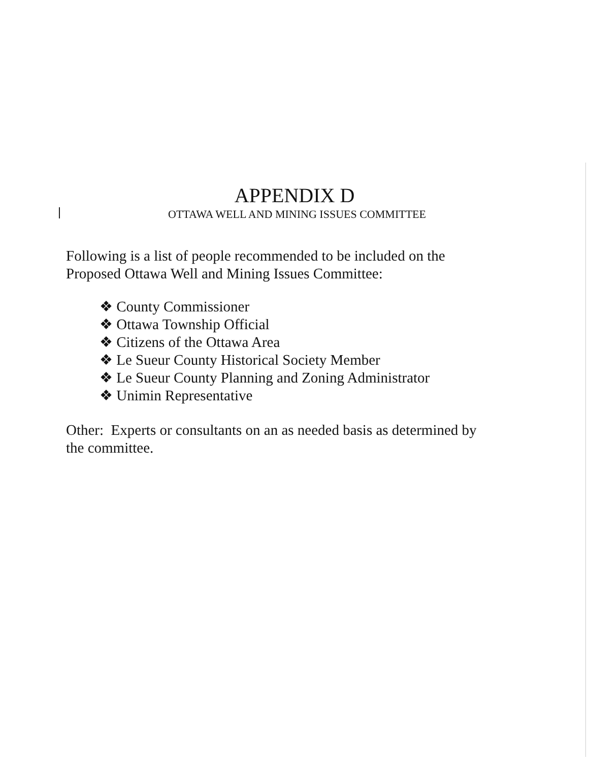APPENDIX D
OTTAWA WELL AND MINING ISSUES COMMITTEE
Following is a list of people recommended to be included on the Proposed Ottawa Well and Mining Issues Committee:
❖ County Commissioner
❖ Ottawa Township Official
❖ Citizens of the Ottawa Area
❖ Le Sueur County Historical Society Member
❖ Le Sueur County Planning and Zoning Administrator
❖ Unimin Representative
Other: Experts or consultants on an as needed basis as determined by the committee.